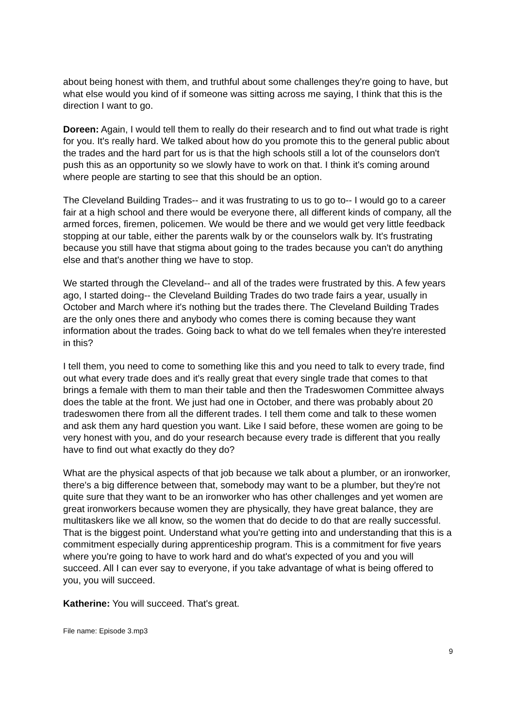about being honest with them, and truthful about some challenges they're going to have, but what else would you kind of if someone was sitting across me saying, I think that this is the direction I want to go.
Doreen: Again, I would tell them to really do their research and to find out what trade is right for you. It's really hard. We talked about how do you promote this to the general public about the trades and the hard part for us is that the high schools still a lot of the counselors don't push this as an opportunity so we slowly have to work on that. I think it's coming around where people are starting to see that this should be an option.
The Cleveland Building Trades-- and it was frustrating to us to go to-- I would go to a career fair at a high school and there would be everyone there, all different kinds of company, all the armed forces, firemen, policemen. We would be there and we would get very little feedback stopping at our table, either the parents walk by or the counselors walk by. It's frustrating because you still have that stigma about going to the trades because you can't do anything else and that's another thing we have to stop.
We started through the Cleveland-- and all of the trades were frustrated by this. A few years ago, I started doing-- the Cleveland Building Trades do two trade fairs a year, usually in October and March where it's nothing but the trades there. The Cleveland Building Trades are the only ones there and anybody who comes there is coming because they want information about the trades. Going back to what do we tell females when they're interested in this?
I tell them, you need to come to something like this and you need to talk to every trade, find out what every trade does and it's really great that every single trade that comes to that brings a female with them to man their table and then the Tradeswomen Committee always does the table at the front. We just had one in October, and there was probably about 20 tradeswomen there from all the different trades. I tell them come and talk to these women and ask them any hard question you want. Like I said before, these women are going to be very honest with you, and do your research because every trade is different that you really have to find out what exactly do they do?
What are the physical aspects of that job because we talk about a plumber, or an ironworker, there's a big difference between that, somebody may want to be a plumber, but they're not quite sure that they want to be an ironworker who has other challenges and yet women are great ironworkers because women they are physically, they have great balance, they are multitaskers like we all know, so the women that do decide to do that are really successful. That is the biggest point. Understand what you're getting into and understanding that this is a commitment especially during apprenticeship program. This is a commitment for five years where you're going to have to work hard and do what's expected of you and you will succeed. All I can ever say to everyone, if you take advantage of what is being offered to you, you will succeed.
Katherine: You will succeed. That's great.
File name: Episode 3.mp3
9